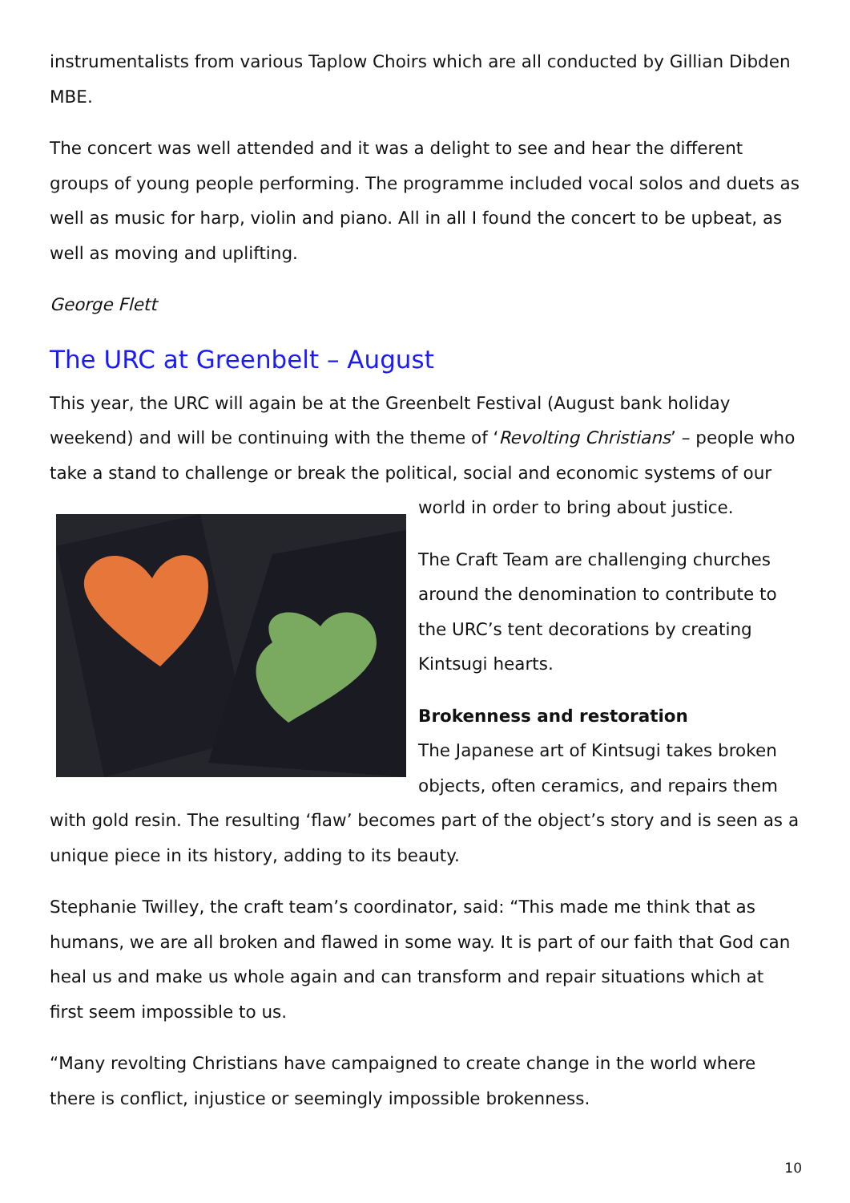instrumentalists from various Taplow Choirs which are all conducted by Gillian Dibden MBE.
The concert was well attended and it was a delight to see and hear the different groups of young people performing. The programme included vocal solos and duets as well as music for harp, violin and piano. All in all I found the concert to be upbeat, as well as moving and uplifting.
George Flett
The URC at Greenbelt – August
This year, the URC will again be at the Greenbelt Festival (August bank holiday weekend) and will be continuing with the theme of ‘Revolting Christians’ – people who take a stand to challenge or break the political, social and economic systems of our world in order to bring about justice.
The Craft Team are challenging churches around the denomination to contribute to the URC’s tent decorations by creating Kintsugi hearts.
Brokenness and restoration
The Japanese art of Kintsugi takes broken objects, often ceramics, and repairs them with gold resin. The resulting ‘flaw’ becomes part of the object’s story and is seen as a unique piece in its history, adding to its beauty.
Stephanie Twilley, the craft team’s coordinator, said: “This made me think that as humans, we are all broken and flawed in some way. It is part of our faith that God can heal us and make us whole again and can transform and repair situations which at first seem impossible to us.
“Many revolting Christians have campaigned to create change in the world where there is conflict, injustice or seemingly impossible brokenness.
10